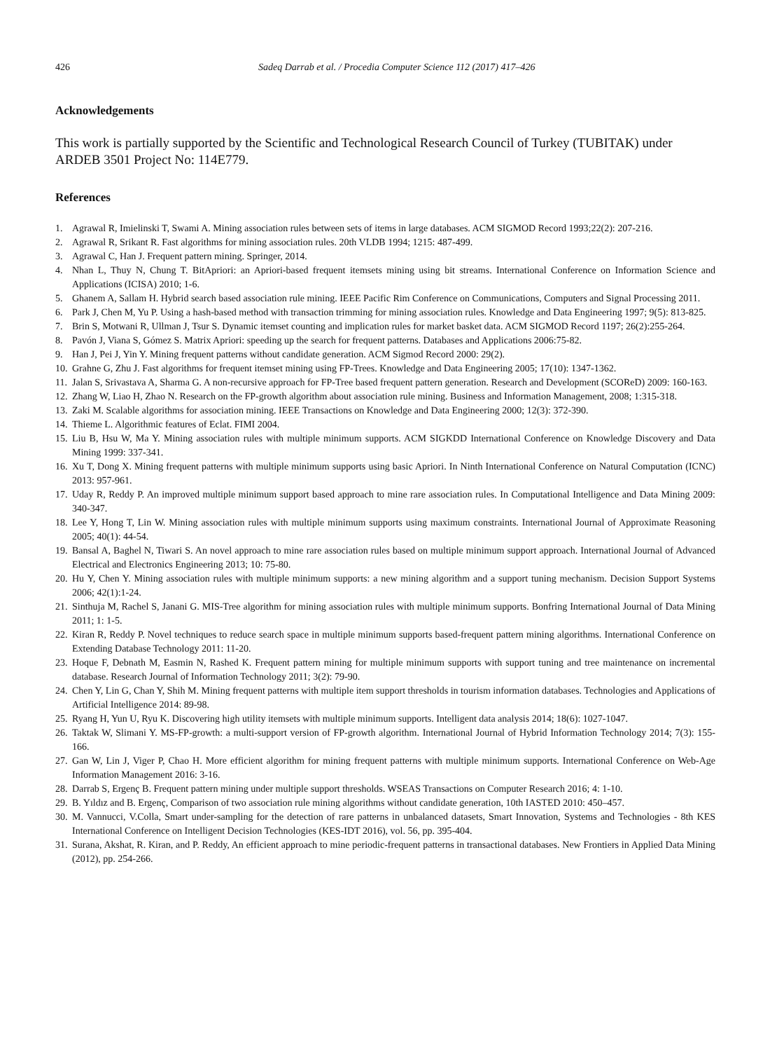426 Sadeq Darrab et al. / Procedia Computer Science 112 (2017) 417–426
Acknowledgements
This work is partially supported by the Scientific and Technological Research Council of Turkey (TUBITAK) under ARDEB 3501 Project No: 114E779.
References
1. Agrawal R, Imielinski T, Swami A. Mining association rules between sets of items in large databases. ACM SIGMOD Record 1993;22(2): 207-216.
2. Agrawal R, Srikant R. Fast algorithms for mining association rules. 20th VLDB 1994; 1215: 487-499.
3. Agrawal C, Han J. Frequent pattern mining. Springer, 2014.
4. Nhan L, Thuy N, Chung T. BitApriori: an Apriori-based frequent itemsets mining using bit streams. International Conference on Information Science and Applications (ICISA) 2010; 1-6.
5. Ghanem A, Sallam H. Hybrid search based association rule mining. IEEE Pacific Rim Conference on Communications, Computers and Signal Processing 2011.
6. Park J, Chen M, Yu P. Using a hash-based method with transaction trimming for mining association rules. Knowledge and Data Engineering 1997; 9(5): 813-825.
7. Brin S, Motwani R, Ullman J, Tsur S. Dynamic itemset counting and implication rules for market basket data. ACM SIGMOD Record 1197; 26(2):255-264.
8. Pavón J, Viana S, Gómez S. Matrix Apriori: speeding up the search for frequent patterns. Databases and Applications 2006:75-82.
9. Han J, Pei J, Yin Y. Mining frequent patterns without candidate generation. ACM Sigmod Record 2000: 29(2).
10. Grahne G, Zhu J. Fast algorithms for frequent itemset mining using FP-Trees. Knowledge and Data Engineering 2005; 17(10): 1347-1362.
11. Jalan S, Srivastava A, Sharma G. A non-recursive approach for FP-Tree based frequent pattern generation. Research and Development (SCOReD) 2009: 160-163.
12. Zhang W, Liao H, Zhao N. Research on the FP-growth algorithm about association rule mining. Business and Information Management, 2008; 1:315-318.
13. Zaki M. Scalable algorithms for association mining. IEEE Transactions on Knowledge and Data Engineering 2000; 12(3): 372-390.
14. Thieme L. Algorithmic features of Eclat. FIMI 2004.
15. Liu B, Hsu W, Ma Y. Mining association rules with multiple minimum supports. ACM SIGKDD International Conference on Knowledge Discovery and Data Mining 1999: 337-341.
16. Xu T, Dong X. Mining frequent patterns with multiple minimum supports using basic Apriori. In Ninth International Conference on Natural Computation (ICNC) 2013: 957-961.
17. Uday R, Reddy P. An improved multiple minimum support based approach to mine rare association rules. In Computational Intelligence and Data Mining 2009: 340-347.
18. Lee Y, Hong T, Lin W. Mining association rules with multiple minimum supports using maximum constraints. International Journal of Approximate Reasoning 2005; 40(1): 44-54.
19. Bansal A, Baghel N, Tiwari S. An novel approach to mine rare association rules based on multiple minimum support approach. International Journal of Advanced Electrical and Electronics Engineering 2013; 10: 75-80.
20. Hu Y, Chen Y. Mining association rules with multiple minimum supports: a new mining algorithm and a support tuning mechanism. Decision Support Systems 2006; 42(1):1-24.
21. Sinthuja M, Rachel S, Janani G. MIS-Tree algorithm for mining association rules with multiple minimum supports. Bonfring International Journal of Data Mining 2011; 1: 1-5.
22. Kiran R, Reddy P. Novel techniques to reduce search space in multiple minimum supports based-frequent pattern mining algorithms. International Conference on Extending Database Technology 2011: 11-20.
23. Hoque F, Debnath M, Easmin N, Rashed K. Frequent pattern mining for multiple minimum supports with support tuning and tree maintenance on incremental database. Research Journal of Information Technology 2011; 3(2): 79-90.
24. Chen Y, Lin G, Chan Y, Shih M. Mining frequent patterns with multiple item support thresholds in tourism information databases. Technologies and Applications of Artificial Intelligence 2014: 89-98.
25. Ryang H, Yun U, Ryu K. Discovering high utility itemsets with multiple minimum supports. Intelligent data analysis 2014; 18(6): 1027-1047.
26. Taktak W, Slimani Y. MS-FP-growth: a multi-support version of FP-growth algorithm. International Journal of Hybrid Information Technology 2014; 7(3): 155-166.
27. Gan W, Lin J, Viger P, Chao H. More efficient algorithm for mining frequent patterns with multiple minimum supports. International Conference on Web-Age Information Management 2016: 3-16.
28. Darrab S, Ergenç B. Frequent pattern mining under multiple support thresholds. WSEAS Transactions on Computer Research 2016; 4: 1-10.
29. B. Yıldız and B. Ergenç, Comparison of two association rule mining algorithms without candidate generation, 10th IASTED 2010: 450–457.
30. M. Vannucci, V.Colla, Smart under-sampling for the detection of rare patterns in unbalanced datasets, Smart Innovation, Systems and Technologies - 8th KES International Conference on Intelligent Decision Technologies (KES-IDT 2016), vol. 56, pp. 395-404.
31. Surana, Akshat, R. Kiran, and P. Reddy, An efficient approach to mine periodic-frequent patterns in transactional databases. New Frontiers in Applied Data Mining (2012), pp. 254-266.